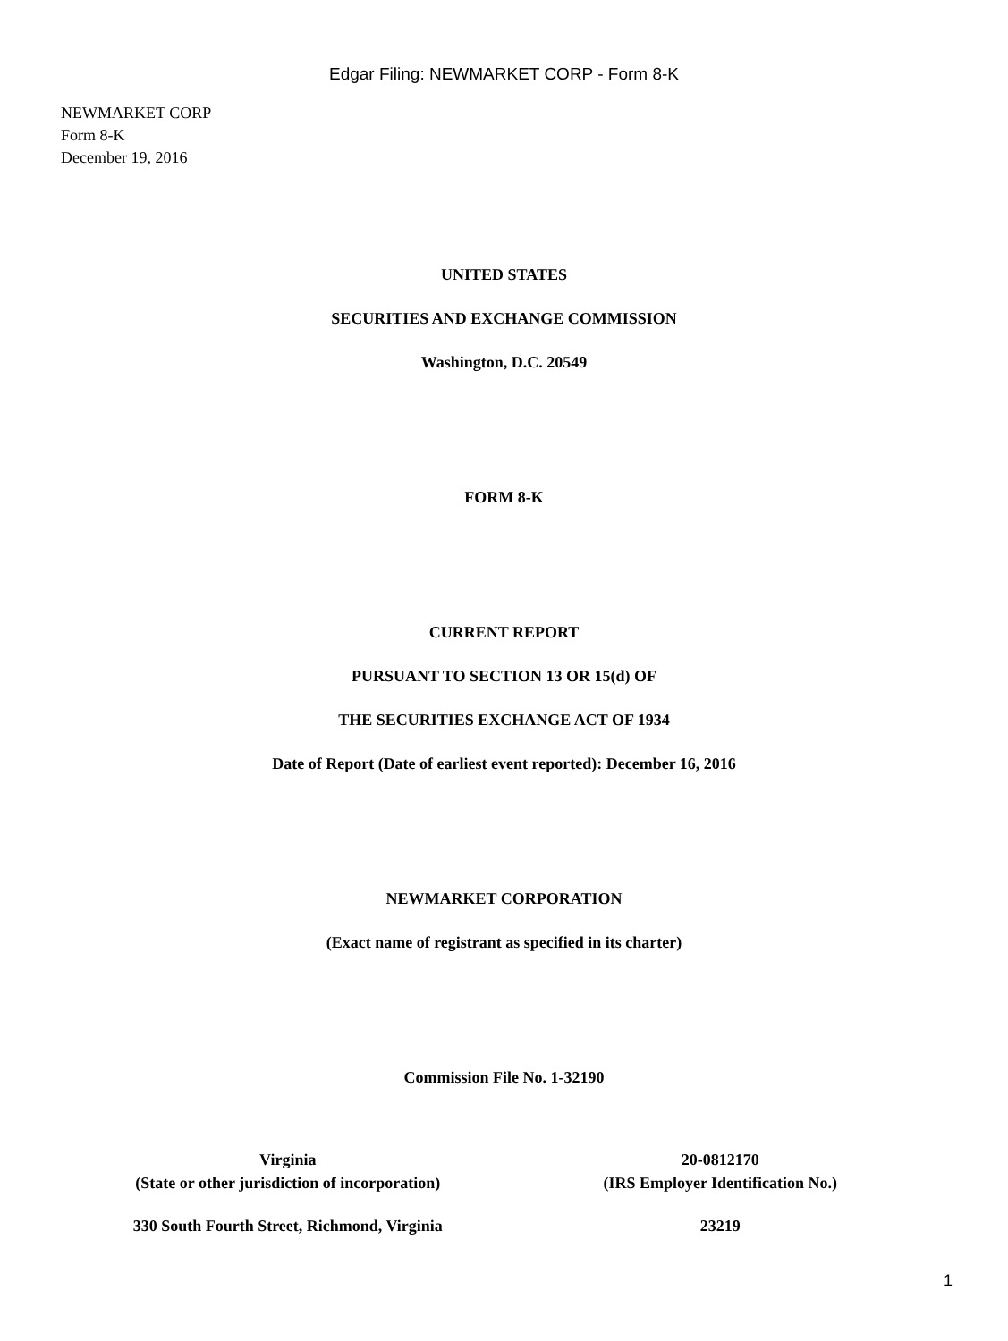Edgar Filing: NEWMARKET CORP - Form 8-K
NEWMARKET CORP
Form 8-K
December 19, 2016
UNITED STATES
SECURITIES AND EXCHANGE COMMISSION
Washington, D.C. 20549
FORM 8-K
CURRENT REPORT
PURSUANT TO SECTION 13 OR 15(d) OF
THE SECURITIES EXCHANGE ACT OF 1934
Date of Report (Date of earliest event reported): December 16, 2016
NEWMARKET CORPORATION
(Exact name of registrant as specified in its charter)
Commission File No. 1-32190
Virginia
(State or other jurisdiction of incorporation)
20-0812170
(IRS Employer Identification No.)
330 South Fourth Street, Richmond, Virginia
23219
1